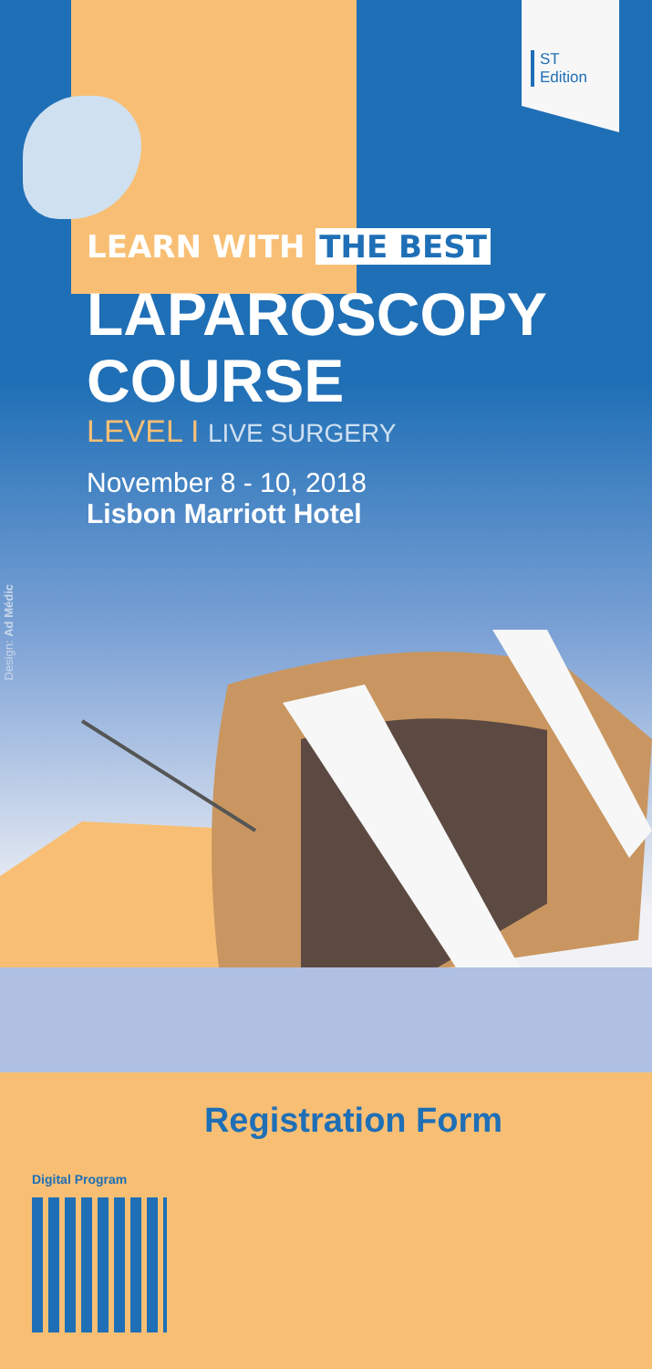ST
Edition
Design: Ad Médic
LEARN WITH THE BEST
LAPAROSCOPY
COURSE
LEVEL I LIVE SURGERY
November 8 - 10, 2018
Lisbon Marriott Hotel
Registration Form
Digital Program